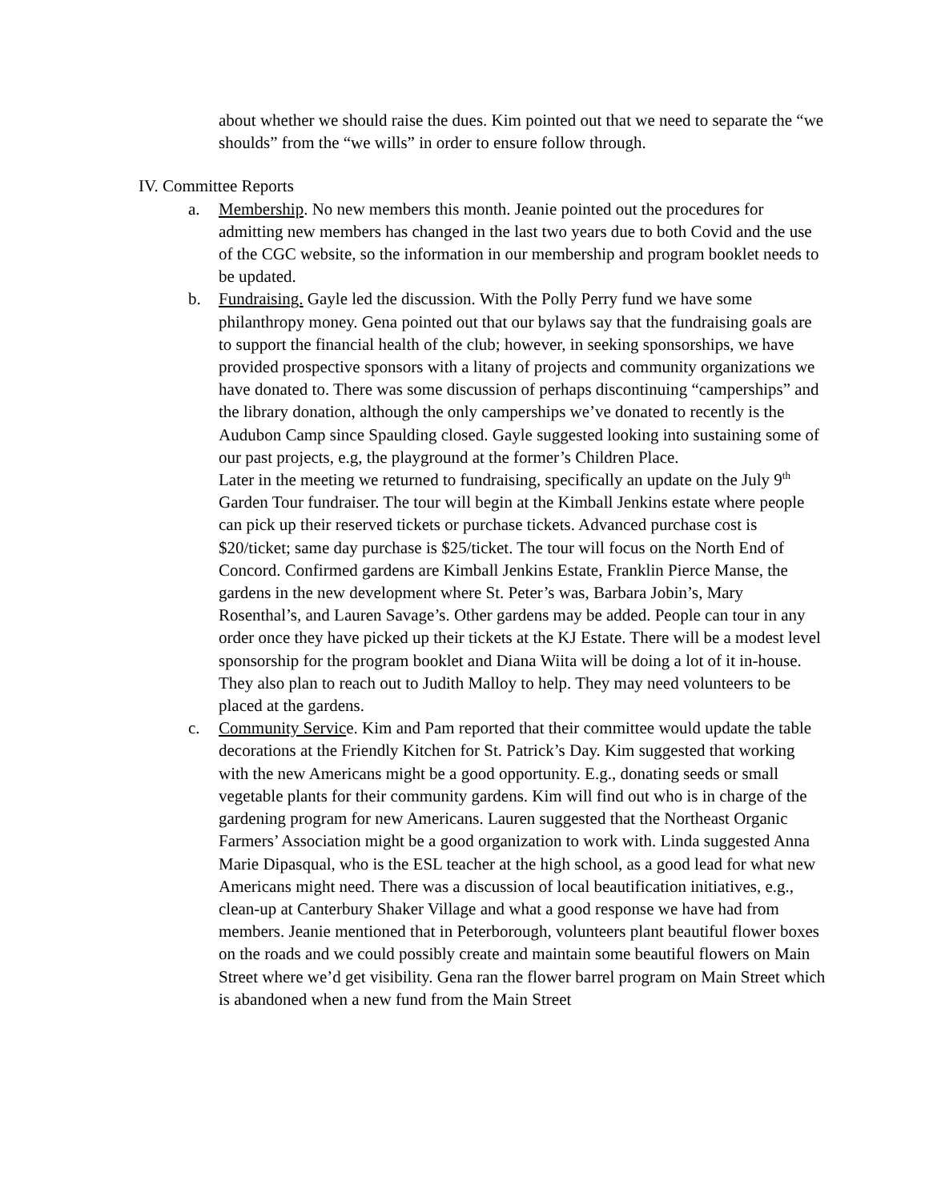about whether we should raise the dues. Kim pointed out that we need to separate the “we shoulds” from the “we wills” in order to ensure follow through.
IV. Committee Reports
a. Membership. No new members this month. Jeanie pointed out the procedures for admitting new members has changed in the last two years due to both Covid and the use of the CGC website, so the information in our membership and program booklet needs to be updated.
b. Fundraising. Gayle led the discussion. With the Polly Perry fund we have some philanthropy money. Gena pointed out that our bylaws say that the fundraising goals are to support the financial health of the club; however, in seeking sponsorships, we have provided prospective sponsors with a litany of projects and community organizations we have donated to. There was some discussion of perhaps discontinuing “camperships” and the library donation, although the only camperships we’ve donated to recently is the Audubon Camp since Spaulding closed. Gayle suggested looking into sustaining some of our past projects, e.g, the playground at the former’s Children Place.
Later in the meeting we returned to fundraising, specifically an update on the July 9<sup>th</sup> Garden Tour fundraiser. The tour will begin at the Kimball Jenkins estate where people can pick up their reserved tickets or purchase tickets. Advanced purchase cost is $20/ticket; same day purchase is $25/ticket. The tour will focus on the North End of Concord. Confirmed gardens are Kimball Jenkins Estate, Franklin Pierce Manse, the gardens in the new development where St. Peter’s was, Barbara Jobin’s, Mary Rosenthal’s, and Lauren Savage’s. Other gardens may be added. People can tour in any order once they have picked up their tickets at the KJ Estate. There will be a modest level sponsorship for the program booklet and Diana Wiita will be doing a lot of it in-house. They also plan to reach out to Judith Malloy to help. They may need volunteers to be placed at the gardens.
c. Community Service. Kim and Pam reported that their committee would update the table decorations at the Friendly Kitchen for St. Patrick’s Day. Kim suggested that working with the new Americans might be a good opportunity. E.g., donating seeds or small vegetable plants for their community gardens. Kim will find out who is in charge of the gardening program for new Americans. Lauren suggested that the Northeast Organic Farmers’ Association might be a good organization to work with. Linda suggested Anna Marie Dipasqual, who is the ESL teacher at the high school, as a good lead for what new Americans might need. There was a discussion of local beautification initiatives, e.g., clean-up at Canterbury Shaker Village and what a good response we have had from members. Jeanie mentioned that in Peterborough, volunteers plant beautiful flower boxes on the roads and we could possibly create and maintain some beautiful flowers on Main Street where we’d get visibility. Gena ran the flower barrel program on Main Street which is abandoned when a new fund from the Main Street